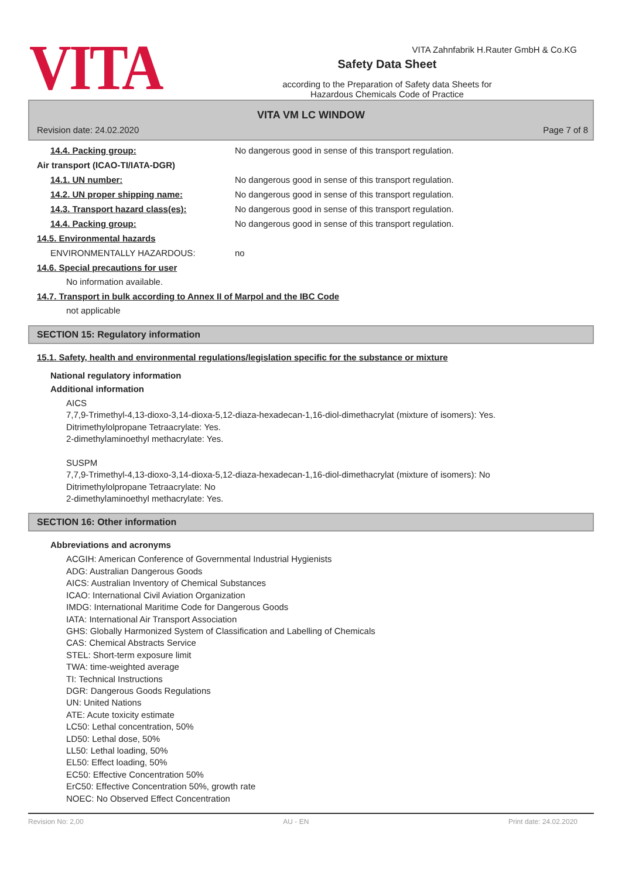VITA
Safety Data Sheet
according to the Preparation of Safety data Sheets for
Hazardous Chemicals Code of Practice
VITA Zahnfabrik H.Rauter GmbH & Co.KG
VITA VM LC WINDOW
Revision date: 24.02.2020 Page 7 of 8
14.4. Packing group: No dangerous good in sense of this transport regulation.
Air transport (ICAO-TI/IATA-DGR)
14.1. UN number: No dangerous good in sense of this transport regulation.
14.2. UN proper shipping name: No dangerous good in sense of this transport regulation.
14.3. Transport hazard class(es): No dangerous good in sense of this transport regulation.
14.4. Packing group: No dangerous good in sense of this transport regulation.
14.5. Environmental hazards
ENVIRONMENTALLY HAZARDOUS: no
14.6. Special precautions for user
No information available.
14.7. Transport in bulk according to Annex II of Marpol and the IBC Code
not applicable
SECTION 15: Regulatory information
15.1. Safety, health and environmental regulations/legislation specific for the substance or mixture
National regulatory information
Additional information
AICS
7,7,9-Trimethyl-4,13-dioxo-3,14-dioxa-5,12-diaza-hexadecan-1,16-diol-dimethacrylat (mixture of isomers): Yes.
Ditrimethylolpropane Tetraacrylate: Yes.
2-dimethylaminoethyl methacrylate: Yes.
SUSPM
7,7,9-Trimethyl-4,13-dioxo-3,14-dioxa-5,12-diaza-hexadecan-1,16-diol-dimethacrylat (mixture of isomers): No
Ditrimethylolpropane Tetraacrylate: No
2-dimethylaminoethyl methacrylate: Yes.
SECTION 16: Other information
Abbreviations and acronyms
ACGIH: American Conference of Governmental Industrial Hygienists
ADG: Australian Dangerous Goods
AICS: Australian Inventory of Chemical Substances
ICAO: International Civil Aviation Organization
IMDG: International Maritime Code for Dangerous Goods
IATA: International Air Transport Association
GHS: Globally Harmonized System of Classification and Labelling of Chemicals
CAS: Chemical Abstracts Service
STEL: Short-term exposure limit
TWA: time-weighted average
TI: Technical Instructions
DGR: Dangerous Goods Regulations
UN: United Nations
ATE: Acute toxicity estimate
LC50: Lethal concentration, 50%
LD50: Lethal dose, 50%
LL50: Lethal loading, 50%
EL50: Effect loading, 50%
EC50: Effective Concentration 50%
ErC50: Effective Concentration 50%, growth rate
NOEC: No Observed Effect Concentration
Revision No: 2,00 AU - EN Print date: 24.02.2020